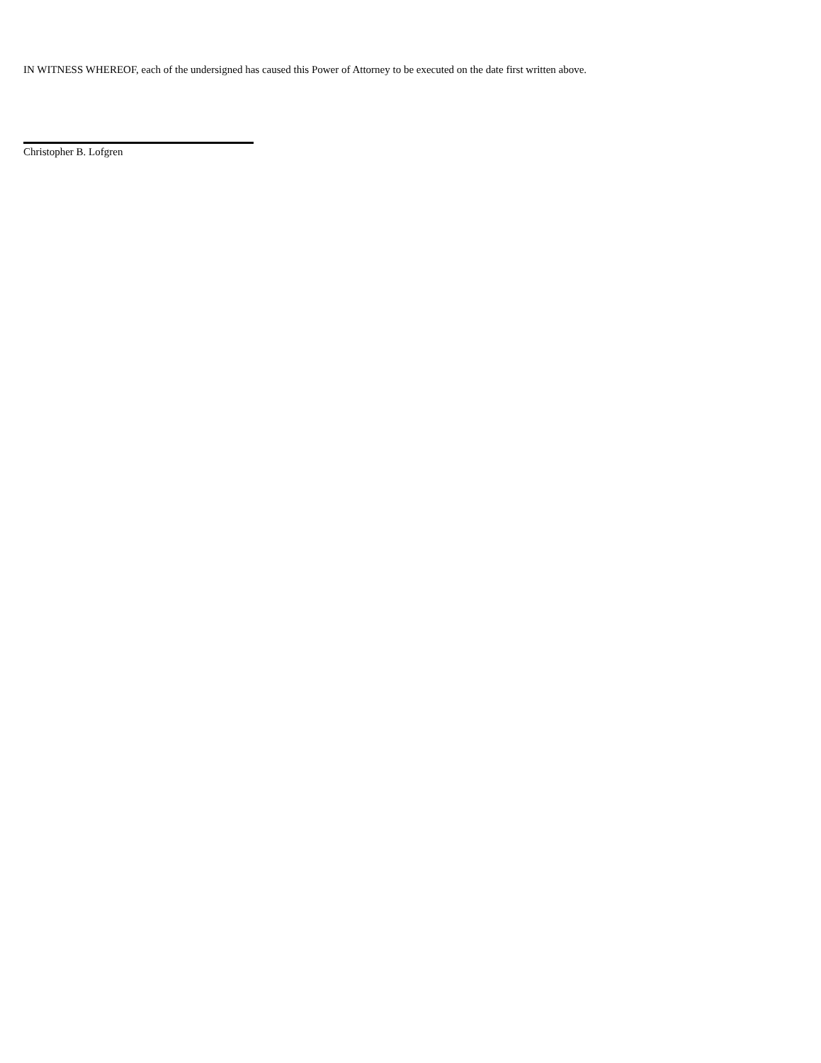IN WITNESS WHEREOF, each of the undersigned has caused this Power of Attorney to be executed on the date first written above.
Christopher B. Lofgren